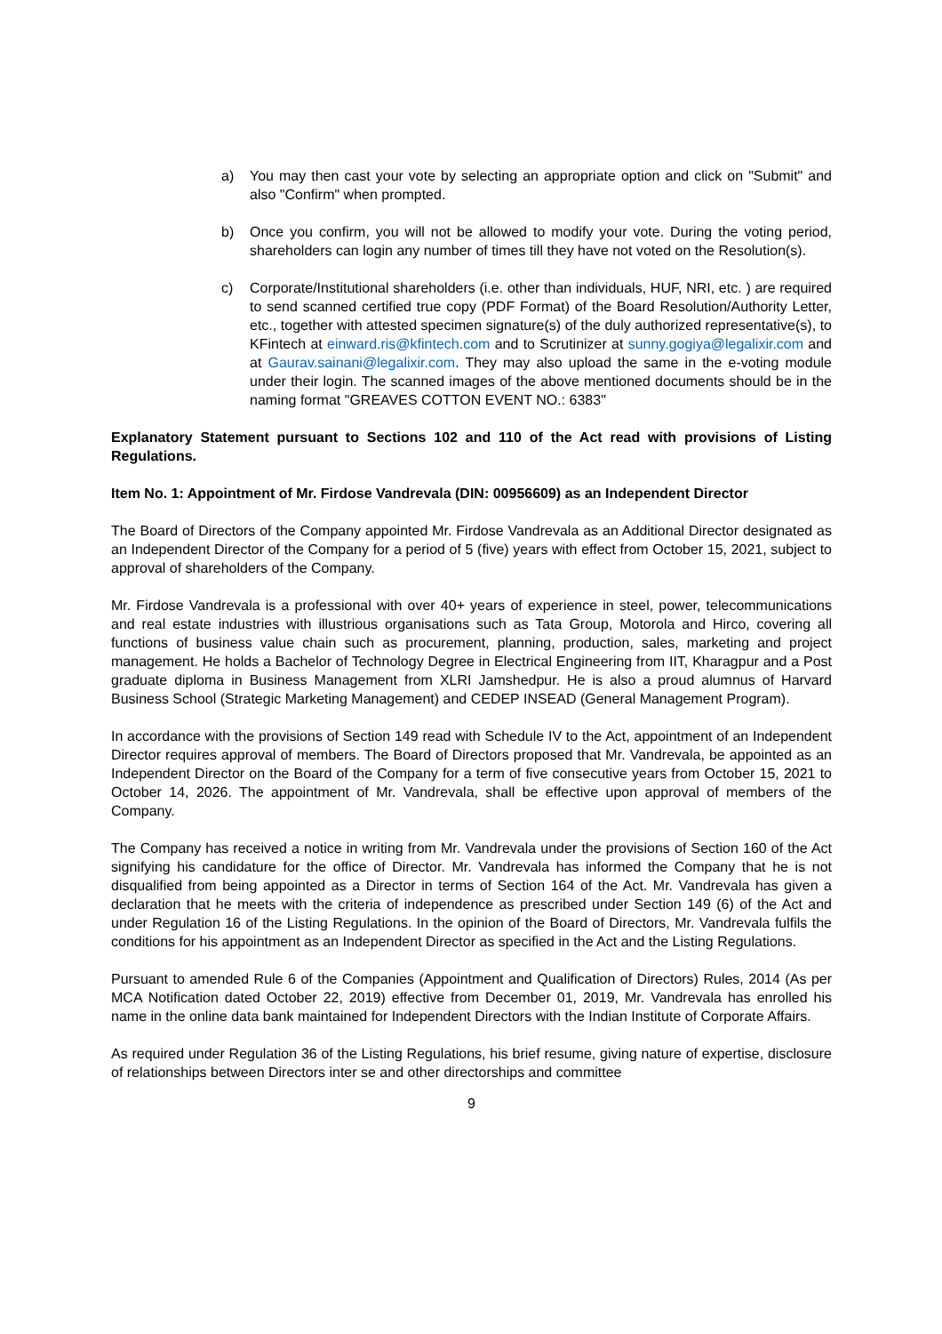a) You may then cast your vote by selecting an appropriate option and click on "Submit" and also "Confirm" when prompted.
b) Once you confirm, you will not be allowed to modify your vote. During the voting period, shareholders can login any number of times till they have not voted on the Resolution(s).
c) Corporate/Institutional shareholders (i.e. other than individuals, HUF, NRI, etc. ) are required to send scanned certified true copy (PDF Format) of the Board Resolution/Authority Letter, etc., together with attested specimen signature(s) of the duly authorized representative(s), to KFintech at einward.ris@kfintech.com and to Scrutinizer at sunny.gogiya@legalixir.com and at Gaurav.sainani@legalixir.com. They may also upload the same in the e-voting module under their login. The scanned images of the above mentioned documents should be in the naming format "GREAVES COTTON EVENT NO.: 6383"
Explanatory Statement pursuant to Sections 102 and 110 of the Act read with provisions of Listing Regulations.
Item No. 1: Appointment of Mr. Firdose Vandrevala (DIN: 00956609) as an Independent Director
The Board of Directors of the Company appointed Mr. Firdose Vandrevala as an Additional Director designated as an Independent Director of the Company for a period of 5 (five) years with effect from October 15, 2021, subject to approval of shareholders of the Company.
Mr. Firdose Vandrevala is a professional with over 40+ years of experience in steel, power, telecommunications and real estate industries with illustrious organisations such as Tata Group, Motorola and Hirco, covering all functions of business value chain such as procurement, planning, production, sales, marketing and project management. He holds a Bachelor of Technology Degree in Electrical Engineering from IIT, Kharagpur and a Post graduate diploma in Business Management from XLRI Jamshedpur. He is also a proud alumnus of Harvard Business School (Strategic Marketing Management) and CEDEP INSEAD (General Management Program).
In accordance with the provisions of Section 149 read with Schedule IV to the Act, appointment of an Independent Director requires approval of members. The Board of Directors proposed that Mr. Vandrevala, be appointed as an Independent Director on the Board of the Company for a term of five consecutive years from October 15, 2021 to October 14, 2026. The appointment of Mr. Vandrevala, shall be effective upon approval of members of the Company.
The Company has received a notice in writing from Mr. Vandrevala under the provisions of Section 160 of the Act signifying his candidature for the office of Director. Mr. Vandrevala has informed the Company that he is not disqualified from being appointed as a Director in terms of Section 164 of the Act. Mr. Vandrevala has given a declaration that he meets with the criteria of independence as prescribed under Section 149 (6) of the Act and under Regulation 16 of the Listing Regulations. In the opinion of the Board of Directors, Mr. Vandrevala fulfils the conditions for his appointment as an Independent Director as specified in the Act and the Listing Regulations.
Pursuant to amended Rule 6 of the Companies (Appointment and Qualification of Directors) Rules, 2014 (As per MCA Notification dated October 22, 2019) effective from December 01, 2019, Mr. Vandrevala has enrolled his name in the online data bank maintained for Independent Directors with the Indian Institute of Corporate Affairs.
As required under Regulation 36 of the Listing Regulations, his brief resume, giving nature of expertise, disclosure of relationships between Directors inter se and other directorships and committee
9